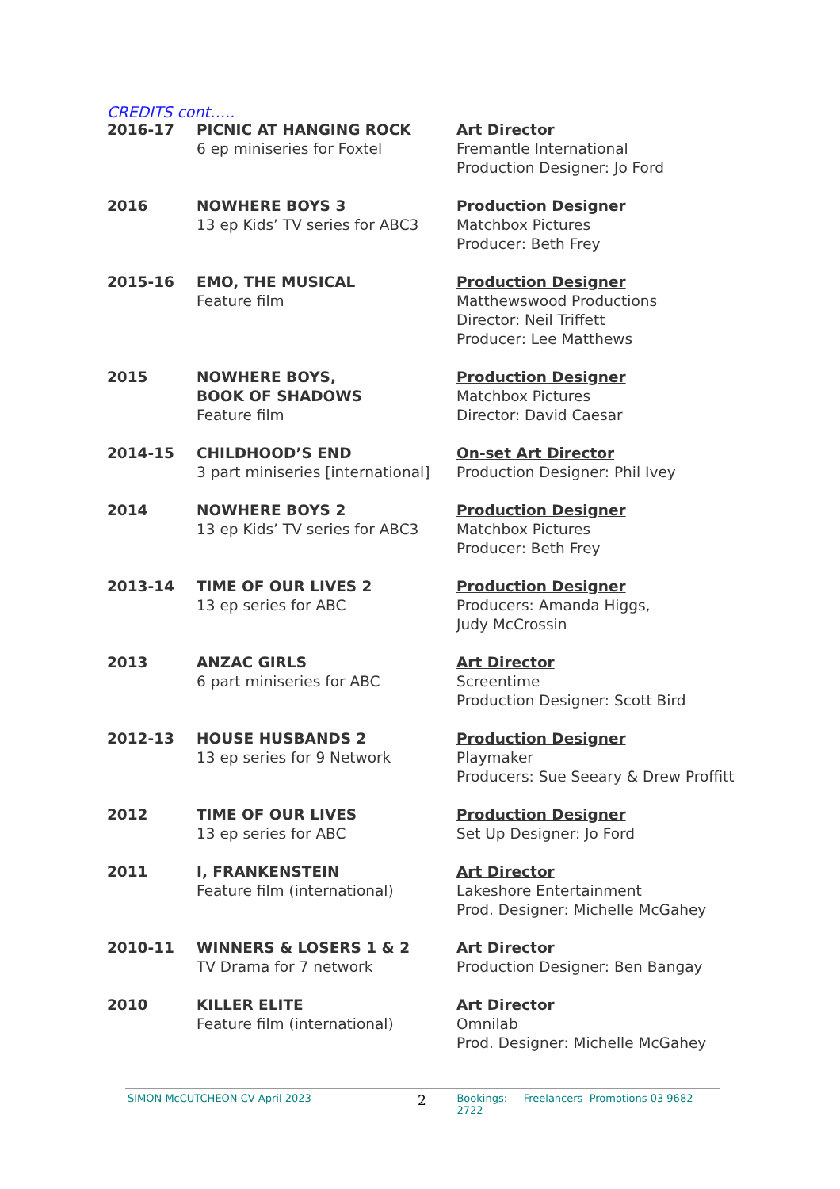CREDITS cont…..
| 2016-17 | PICNIC AT HANGING ROCK 6 ep miniseries for Foxtel | Art Director Fremantle International Production Designer: Jo Ford |
| 2016 | NOWHERE BOYS 3 13 ep Kids’ TV series for ABC3 | Production Designer Matchbox Pictures Producer: Beth Frey |
| 2015-16 | EMO, THE MUSICAL Feature film | Production Designer Matthewswood Productions Director: Neil Triffett Producer: Lee Matthews |
| 2015 | NOWHERE BOYS, BOOK OF SHADOWS Feature film | Production Designer Matchbox Pictures Director: David Caesar |
| 2014-15 | CHILDHOOD’S END 3 part miniseries [international] | On-set Art Director Production Designer: Phil Ivey |
| 2014 | NOWHERE BOYS 2 13 ep Kids’ TV series for ABC3 | Production Designer Matchbox Pictures Producer: Beth Frey |
| 2013-14 | TIME OF OUR LIVES 2 13 ep series for ABC | Production Designer Producers: Amanda Higgs, Judy McCrossin |
| 2013 | ANZAC GIRLS 6 part miniseries for ABC | Art Director Screentime Production Designer: Scott Bird |
| 2012-13 | HOUSE HUSBANDS 2 13 ep series for 9 Network | Production Designer Playmaker Producers: Sue Seeary & Drew Proffitt |
| 2012 | TIME OF OUR LIVES 13 ep series for ABC | Production Designer Set Up Designer: Jo Ford |
| 2011 | I, FRANKENSTEIN Feature film (international) | Art Director Lakeshore Entertainment Prod. Designer: Michelle McGahey |
| 2010-11 | WINNERS & LOSERS 1 & 2 TV Drama for 7 network | Art Director Production Designer: Ben Bangay |
| 2010 | KILLER ELITE Feature film (international) | Art Director Omnilab Prod. Designer: Michelle McGahey |
SIMON McCUTCHEON CV April 2023 2 Bookings: Freelancers Promotions 03 9682 2722